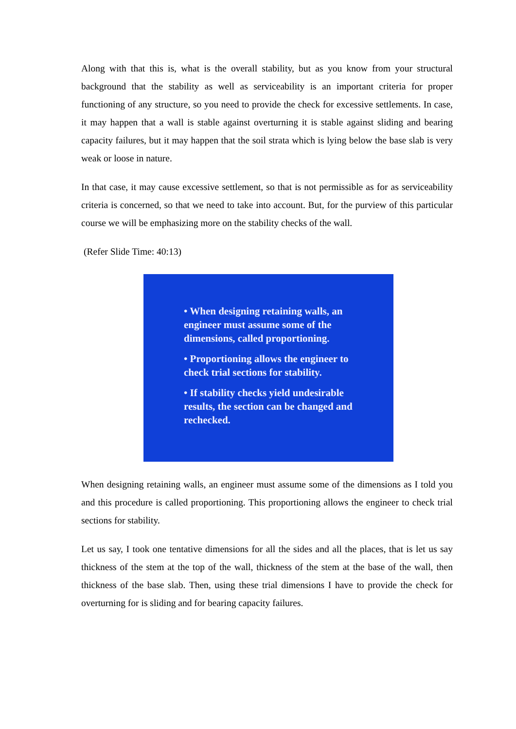Along with that this is, what is the overall stability, but as you know from your structural background that the stability as well as serviceability is an important criteria for proper functioning of any structure, so you need to provide the check for excessive settlements. In case, it may happen that a wall is stable against overturning it is stable against sliding and bearing capacity failures, but it may happen that the soil strata which is lying below the base slab is very weak or loose in nature.
In that case, it may cause excessive settlement, so that is not permissible as for as serviceability criteria is concerned, so that we need to take into account. But, for the purview of this particular course we will be emphasizing more on the stability checks of the wall.
(Refer Slide Time: 40:13)
• When designing retaining walls, an engineer must assume some of the dimensions, called proportioning.
• Proportioning allows the engineer to check trial sections for stability.
• If stability checks yield undesirable results, the section can be changed and rechecked.
When designing retaining walls, an engineer must assume some of the dimensions as I told you and this procedure is called proportioning. This proportioning allows the engineer to check trial sections for stability.
Let us say, I took one tentative dimensions for all the sides and all the places, that is let us say thickness of the stem at the top of the wall, thickness of the stem at the base of the wall, then thickness of the base slab. Then, using these trial dimensions I have to provide the check for overturning for is sliding and for bearing capacity failures.